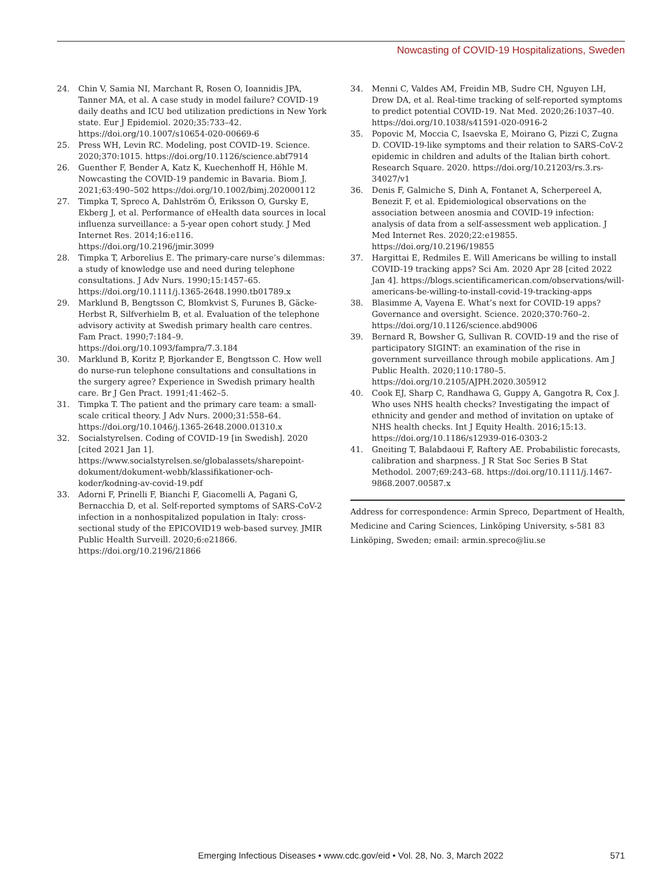Nowcasting of COVID-19 Hospitalizations, Sweden
24. Chin V, Samia NI, Marchant R, Rosen O, Ioannidis JPA, Tanner MA, et al. A case study in model failure? COVID-19 daily deaths and ICU bed utilization predictions in New York state. Eur J Epidemiol. 2020;35:733–42. https://doi.org/10.1007/s10654-020-00669-6
25. Press WH, Levin RC. Modeling, post COVID-19. Science. 2020;370:1015. https://doi.org/10.1126/science.abf7914
26. Guenther F, Bender A, Katz K, Kuechenhoff H, Höhle M. Nowcasting the COVID-19 pandemic in Bavaria. Biom J. 2021;63:490–502 https://doi.org/10.1002/bimj.202000112
27. Timpka T, Spreco A, Dahlström Ö, Eriksson O, Gursky E, Ekberg J, et al. Performance of eHealth data sources in local influenza surveillance: a 5-year open cohort study. J Med Internet Res. 2014;16:e116. https://doi.org/10.2196/jmir.3099
28. Timpka T, Arborelius E. The primary-care nurse’s dilemmas: a study of knowledge use and need during telephone consultations. J Adv Nurs. 1990;15:1457–65. https://doi.org/10.1111/j.1365-2648.1990.tb01789.x
29. Marklund B, Bengtsson C, Blomkvist S, Furunes B, Gäcke-Herbst R, Silfverhielm B, et al. Evaluation of the telephone advisory activity at Swedish primary health care centres. Fam Pract. 1990;7:184–9. https://doi.org/10.1093/fampra/7.3.184
30. Marklund B, Koritz P, Bjorkander E, Bengtsson C. How well do nurse-run telephone consultations and consultations in the surgery agree? Experience in Swedish primary health care. Br J Gen Pract. 1991;41:462–5.
31. Timpka T. The patient and the primary care team: a small-scale critical theory. J Adv Nurs. 2000;31:558–64. https://doi.org/10.1046/j.1365-2648.2000.01310.x
32. Socialstyrelsen. Coding of COVID-19 [in Swedish]. 2020 [cited 2021 Jan 1]. https://www.socialstyrelsen.se/globalassets/sharepoint-dokument/dokument-webb/klassifikationer-och-koder/kodning-av-covid-19.pdf
33. Adorni F, Prinelli F, Bianchi F, Giacomelli A, Pagani G, Bernacchia D, et al. Self-reported symptoms of SARS-CoV-2 infection in a nonhospitalized population in Italy: cross-sectional study of the EPICOVID19 web-based survey. JMIR Public Health Surveill. 2020;6:e21866. https://doi.org/10.2196/21866
34. Menni C, Valdes AM, Freidin MB, Sudre CH, Nguyen LH, Drew DA, et al. Real-time tracking of self-reported symptoms to predict potential COVID-19. Nat Med. 2020;26:1037–40. https://doi.org/10.1038/s41591-020-0916-2
35. Popovic M, Moccia C, Isaevska E, Moirano G, Pizzi C, Zugna D. COVID-19-like symptoms and their relation to SARS-CoV-2 epidemic in children and adults of the Italian birth cohort. Research Square. 2020. https://doi.org/10.21203/rs.3.rs-34027/v1
36. Denis F, Galmiche S, Dinh A, Fontanet A, Scherpereel A, Benezit F, et al. Epidemiological observations on the association between anosmia and COVID-19 infection: analysis of data from a self-assessment web application. J Med Internet Res. 2020;22:e19855. https://doi.org/10.2196/19855
37. Hargittai E, Redmiles E. Will Americans be willing to install COVID-19 tracking apps? Sci Am. 2020 Apr 28 [cited 2022 Jan 4]. https://blogs.scientificamerican.com/observations/will-americans-be-willing-to-install-covid-19-tracking-apps
38. Blasimme A, Vayena E. What’s next for COVID-19 apps? Governance and oversight. Science. 2020;370:760–2. https://doi.org/10.1126/science.abd9006
39. Bernard R, Bowsher G, Sullivan R. COVID-19 and the rise of participatory SIGINT: an examination of the rise in government surveillance through mobile applications. Am J Public Health. 2020;110:1780–5. https://doi.org/10.2105/AJPH.2020.305912
40. Cook EJ, Sharp C, Randhawa G, Guppy A, Gangotra R, Cox J. Who uses NHS health checks? Investigating the impact of ethnicity and gender and method of invitation on uptake of NHS health checks. Int J Equity Health. 2016;15:13. https://doi.org/10.1186/s12939-016-0303-2
41. Gneiting T, Balabdaoui F, Raftery AE. Probabilistic forecasts, calibration and sharpness. J R Stat Soc Series B Stat Methodol. 2007;69:243–68. https://doi.org/10.1111/j.1467-9868.2007.00587.x
Address for correspondence: Armin Spreco, Department of Health, Medicine and Caring Sciences, Linköping University, s-581 83 Linköping, Sweden; email: armin.spreco@liu.se
Emerging Infectious Diseases • www.cdc.gov/eid • Vol. 28, No. 3, March 2022 571